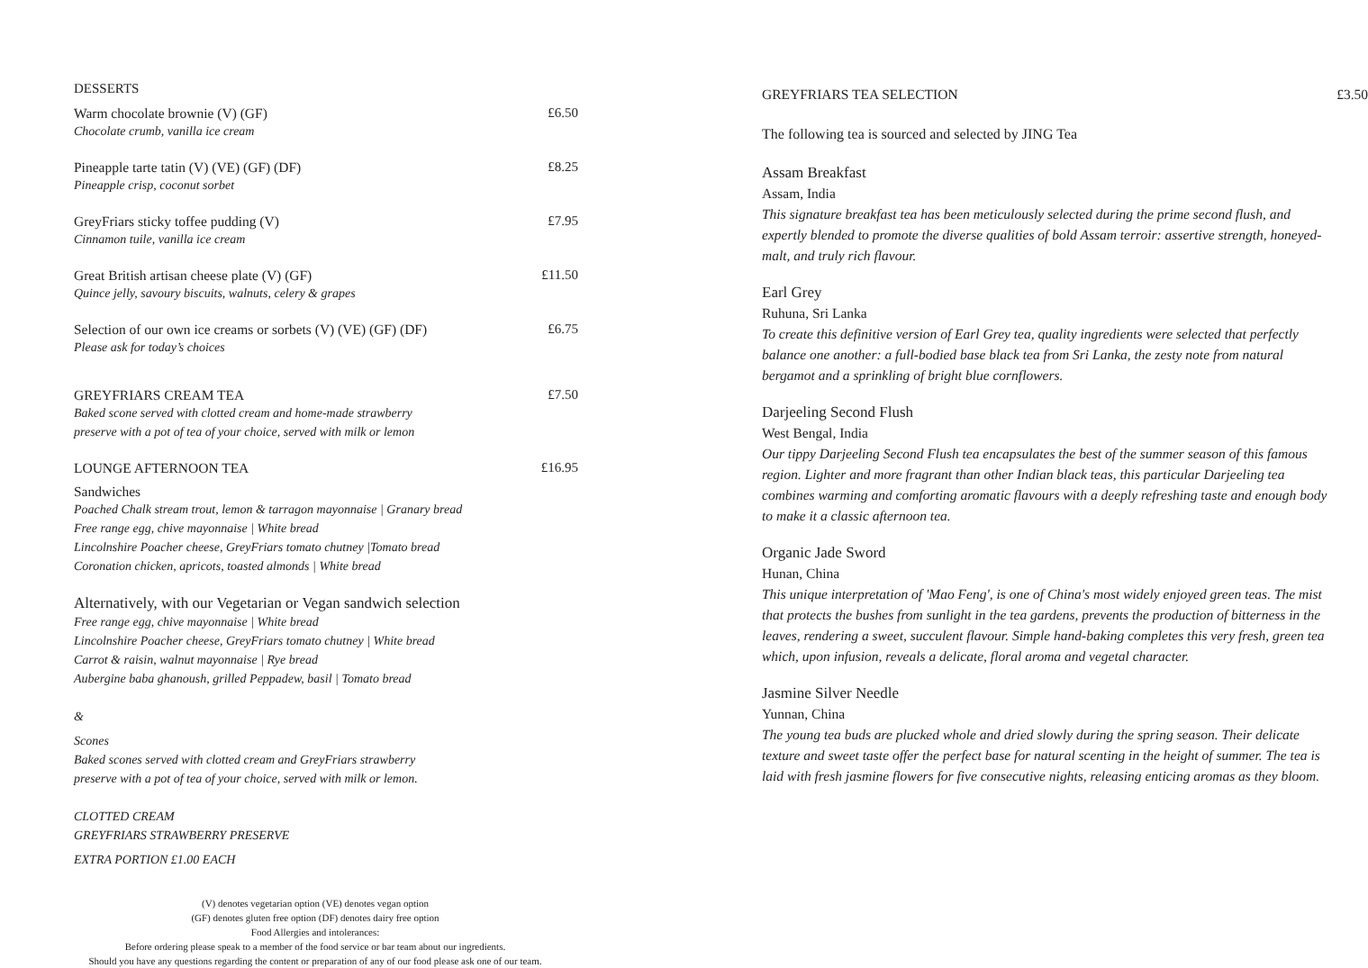DESSERTS
Warm chocolate brownie (V) (GF) £6.50
Chocolate crumb, vanilla ice cream
Pineapple tarte tatin (V) (VE) (GF) (DF) £8.25
Pineapple crisp, coconut sorbet
GreyFriars sticky toffee pudding (V) £7.95
Cinnamon tuile, vanilla ice cream
Great British artisan cheese plate (V) (GF) £11.50
Quince jelly, savoury biscuits, walnuts, celery & grapes
Selection of our own ice creams or sorbets (V) (VE) (GF) (DF) £6.75
Please ask for today’s choices
GREYFRIARS CREAM TEA £7.50
Baked scone served with clotted cream and home-made strawberry
preserve with a pot of tea of your choice, served with milk or lemon
LOUNGE AFTERNOON TEA £16.95
Sandwiches
Poached Chalk stream trout, lemon & tarragon mayonnaise | Granary bread
Free range egg, chive mayonnaise | White bread
Lincolnshire Poacher cheese, GreyFriars tomato chutney |Tomato bread
Coronation chicken, apricots, toasted almonds | White bread
Alternatively, with our Vegetarian or Vegan sandwich selection
Free range egg, chive mayonnaise | White bread
Lincolnshire Poacher cheese, GreyFriars tomato chutney | White bread
Carrot & raisin, walnut mayonnaise | Rye bread
Aubergine baba ghanoush, grilled Peppadew, basil | Tomato bread
&
Scones
Baked scones served with clotted cream and GreyFriars strawberry
preserve with a pot of tea of your choice, served with milk or lemon.
CLOTTED CREAM
GREYFRIARS STRAWBERRY PRESERVE
EXTRA PORTION £1.00 EACH
(V) denotes vegetarian option (VE) denotes vegan option
(GF) denotes gluten free option (DF) denotes dairy free option
Food Allergies and intolerances:
Before ordering please speak to a member of the food service or bar team about our ingredients.
Should you have any questions regarding the content or preparation of any of our food please ask one of our team.
GREYFRIARS TEA SELECTION £3.50
The following tea is sourced and selected by JING Tea
Assam Breakfast
Assam, India
This signature breakfast tea has been meticulously selected during the prime second flush, and expertly blended to promote the diverse qualities of bold Assam terroir: assertive strength, honeyed-malt, and truly rich flavour.
Earl Grey
Ruhuna, Sri Lanka
To create this definitive version of Earl Grey tea, quality ingredients were selected that perfectly balance one another: a full-bodied base black tea from Sri Lanka, the zesty note from natural bergamot and a sprinkling of bright blue cornflowers.
Darjeeling Second Flush
West Bengal, India
Our tippy Darjeeling Second Flush tea encapsulates the best of the summer season of this famous region. Lighter and more fragrant than other Indian black teas, this particular Darjeeling tea combines warming and comforting aromatic flavours with a deeply refreshing taste and enough body to make it a classic afternoon tea.
Organic Jade Sword
Hunan, China
This unique interpretation of 'Mao Feng', is one of China's most widely enjoyed green teas. The mist that protects the bushes from sunlight in the tea gardens, prevents the production of bitterness in the leaves, rendering a sweet, succulent flavour. Simple hand-baking completes this very fresh, green tea which, upon infusion, reveals a delicate, floral aroma and vegetal character.
Jasmine Silver Needle
Yunnan, China
The young tea buds are plucked whole and dried slowly during the spring season. Their delicate texture and sweet taste offer the perfect base for natural scenting in the height of summer. The tea is laid with fresh jasmine flowers for five consecutive nights, releasing enticing aromas as they bloom.